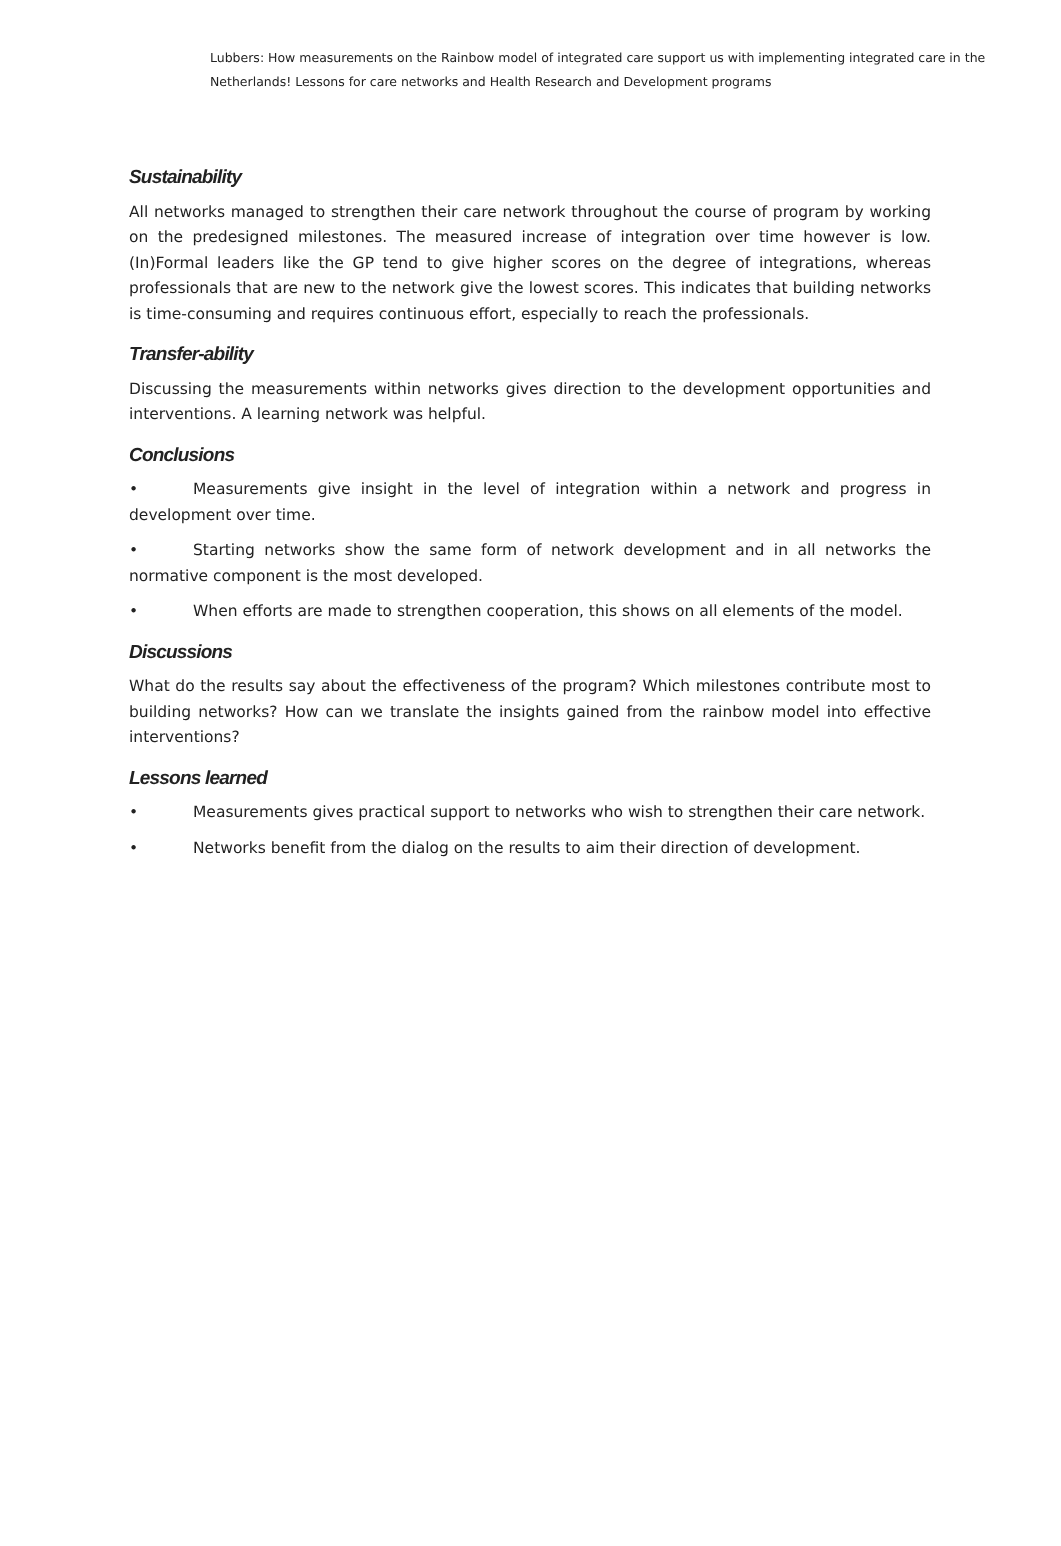Lubbers: How measurements on the Rainbow model of integrated care support us with implementing integrated care in the Netherlands! Lessons for care networks and Health Research and Development programs
Sustainability
All networks managed to strengthen their care network throughout the course of program by working on the predesigned milestones. The measured increase of integration over time however is low. (In)Formal leaders like the GP tend to give higher scores on the degree of integrations, whereas professionals that are new to the network give the lowest scores. This indicates that building networks is time-consuming and requires continuous effort, especially to reach the professionals.
Transfer-ability
Discussing the measurements within networks gives direction to the development opportunities and interventions. A learning network was helpful.
Conclusions
• Measurements give insight in the level of integration within a network and progress in development over time.
• Starting networks show the same form of network development and in all networks the normative component is the most developed.
• When efforts are made to strengthen cooperation, this shows on all elements of the model.
Discussions
What do the results say about the effectiveness of the program? Which milestones contribute most to building networks? How can we translate the insights gained from the rainbow model into effective interventions?
Lessons learned
• Measurements gives practical support to networks who wish to strengthen their care network.
• Networks benefit from the dialog on the results to aim their direction of development.